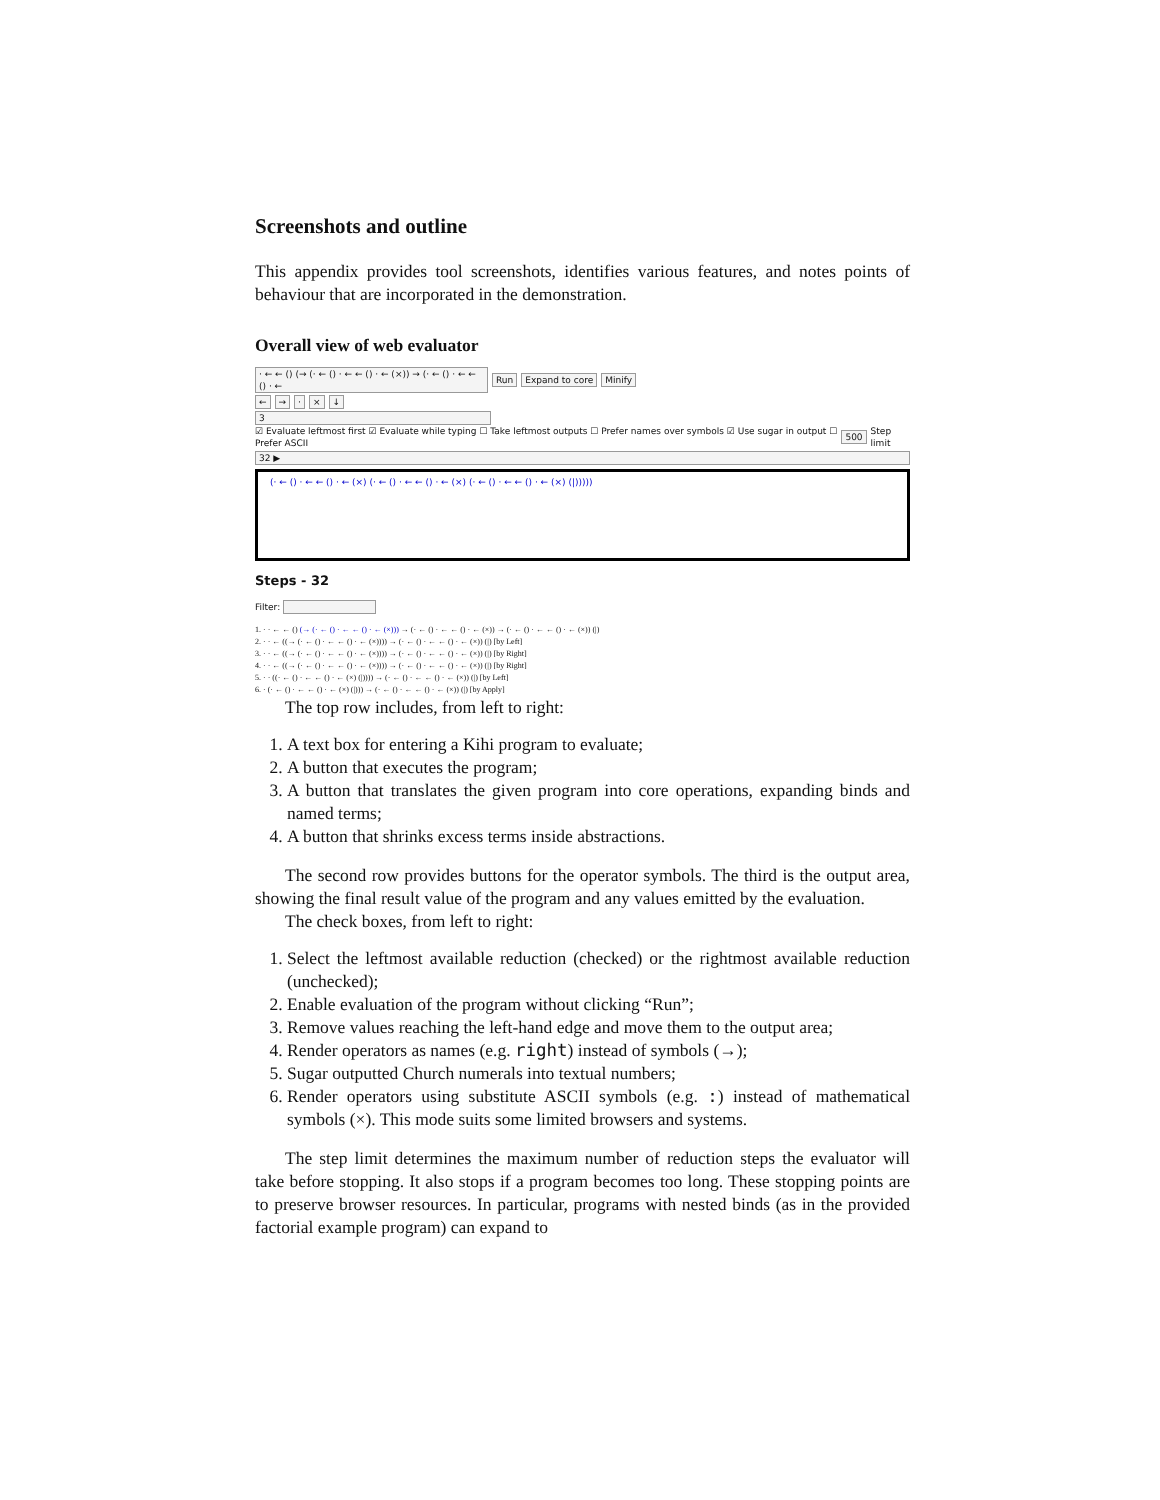Screenshots and outline
This appendix provides tool screenshots, identifies various features, and notes points of behaviour that are incorporated in the demonstration.
Overall view of web evaluator
· ← ← () (→ (· ← () · ← ← () · ← (×)) → (· ← () · ← ← () · ← Run Expand to core Minify
← → · × ↓
3
☑ Evaluate leftmost first ☑ Evaluate while typing ☐ Take leftmost outputs ☐ Prefer names over symbols ☑ Use sugar in output ☐ Prefer ASCII 500 Step limit
32 ▶
(· ← () · ← ← () · ← (×) (· ← () · ← ← () · ← (×) (· ← () · ← ← () · ← (×) (|)))))
Steps - 32
Filter:
1. · · ← ← () (→ (· ← () · ← ← () · ← (×))) → (· ← () · ← ← () · ← (×)) → (· ← () · ← ← () · ← (×)) (|)
2. · · ← ((→ (· ← () · ← ← () · ← (×)))) → (· ← () · ← ← () · ← (×)) (|) [by Left]
3. · · ← ((→ (· ← () · ← ← () · ← (×)))) → (· ← () · ← ← () · ← (×)) (|) [by Right]
4. · · ← ((→ (· ← () · ← ← () · ← (×)))) → (· ← () · ← ← () · ← (×)) (|) [by Right]
5. · · ((· ← () · ← ← () · ← (×) (|)))) → (· ← () · ← ← () · ← (×)) (|) [by Left]
6. · (· ← () · ← ← () · ← (×) (|))) → (· ← () · ← ← () · ← (×)) (|) [by Apply]
The top row includes, from left to right:
1. A text box for entering a Kihi program to evaluate;
2. A button that executes the program;
3. A button that translates the given program into core operations, expanding binds and named terms;
4. A button that shrinks excess terms inside abstractions.
The second row provides buttons for the operator symbols. The third is the output area, showing the final result value of the program and any values emitted by the evaluation.
The check boxes, from left to right:
1. Select the leftmost available reduction (checked) or the rightmost available reduction (unchecked);
2. Enable evaluation of the program without clicking “Run”;
3. Remove values reaching the left-hand edge and move them to the output area;
4. Render operators as names (e.g. right) instead of symbols (→);
5. Sugar outputted Church numerals into textual numbers;
6. Render operators using substitute ASCII symbols (e.g. :) instead of mathematical symbols (×). This mode suits some limited browsers and systems.
The step limit determines the maximum number of reduction steps the evaluator will take before stopping. It also stops if a program becomes too long. These stopping points are to preserve browser resources. In particular, programs with nested binds (as in the provided factorial example program) can expand to